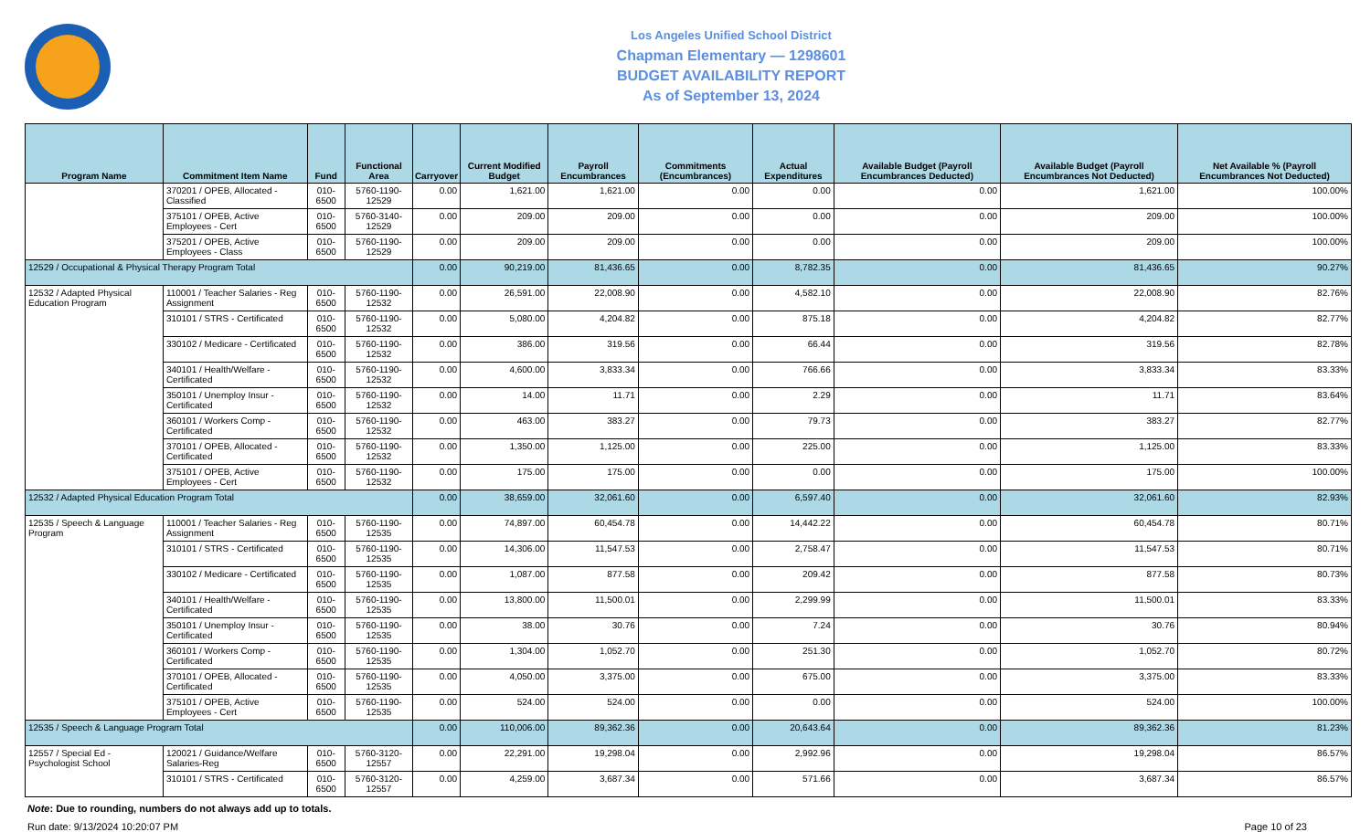Los Angeles Unified School District
Chapman Elementary — 1298601
BUDGET AVAILABILITY REPORT
As of September 13, 2024
| Program Name | Commitment Item Name | Fund | Functional Area | Carryover | Current Modified Budget | Payroll Encumbrances | Commitments (Encumbrances) | Actual Expenditures | Available Budget (Payroll Encumbrances Deducted) | Available Budget (Payroll Encumbrances Not Deducted) | Net Available % (Payroll Encumbrances Not Deducted) |
| --- | --- | --- | --- | --- | --- | --- | --- | --- | --- | --- | --- |
| | 370201 / OPEB, Allocated - Classified | 010-6500 | 5760-1190-12529 | 0.00 | 1,621.00 | 1,621.00 | 0.00 | 0.00 | 0.00 | 1,621.00 | 100.00% |
| | 375101 / OPEB, Active Employees - Cert | 010-6500 | 5760-3140-12529 | 0.00 | 209.00 | 209.00 | 0.00 | 0.00 | 0.00 | 209.00 | 100.00% |
| | 375201 / OPEB, Active Employees - Class | 010-6500 | 5760-1190-12529 | 0.00 | 209.00 | 209.00 | 0.00 | 0.00 | 0.00 | 209.00 | 100.00% |
| 12529 / Occupational & Physical Therapy Program Total | | | | 0.00 | 90,219.00 | 81,436.65 | 0.00 | 8,782.35 | 0.00 | 81,436.65 | 90.27% |
| 12532 / Adapted Physical Education Program | 110001 / Teacher Salaries - Reg Assignment | 010-6500 | 5760-1190-12532 | 0.00 | 26,591.00 | 22,008.90 | 0.00 | 4,582.10 | 0.00 | 22,008.90 | 82.76% |
| | 310101 / STRS - Certificated | 010-6500 | 5760-1190-12532 | 0.00 | 5,080.00 | 4,204.82 | 0.00 | 875.18 | 0.00 | 4,204.82 | 82.77% |
| | 330102 / Medicare - Certificated | 010-6500 | 5760-1190-12532 | 0.00 | 386.00 | 319.56 | 0.00 | 66.44 | 0.00 | 319.56 | 82.78% |
| | 340101 / Health/Welfare - Certificated | 010-6500 | 5760-1190-12532 | 0.00 | 4,600.00 | 3,833.34 | 0.00 | 766.66 | 0.00 | 3,833.34 | 83.33% |
| | 350101 / Unemploy Insur - Certificated | 010-6500 | 5760-1190-12532 | 0.00 | 14.00 | 11.71 | 0.00 | 2.29 | 0.00 | 11.71 | 83.64% |
| | 360101 / Workers Comp - Certificated | 010-6500 | 5760-1190-12532 | 0.00 | 463.00 | 383.27 | 0.00 | 79.73 | 0.00 | 383.27 | 82.77% |
| | 370101 / OPEB, Allocated - Certificated | 010-6500 | 5760-1190-12532 | 0.00 | 1,350.00 | 1,125.00 | 0.00 | 225.00 | 0.00 | 1,125.00 | 83.33% |
| | 375101 / OPEB, Active Employees - Cert | 010-6500 | 5760-1190-12532 | 0.00 | 175.00 | 175.00 | 0.00 | 0.00 | 0.00 | 175.00 | 100.00% |
| 12532 / Adapted Physical Education Program Total | | | | 0.00 | 38,659.00 | 32,061.60 | 0.00 | 6,597.40 | 0.00 | 32,061.60 | 82.93% |
| 12535 / Speech & Language Program | 110001 / Teacher Salaries - Reg Assignment | 010-6500 | 5760-1190-12535 | 0.00 | 74,897.00 | 60,454.78 | 0.00 | 14,442.22 | 0.00 | 60,454.78 | 80.71% |
| | 310101 / STRS - Certificated | 010-6500 | 5760-1190-12535 | 0.00 | 14,306.00 | 11,547.53 | 0.00 | 2,758.47 | 0.00 | 11,547.53 | 80.71% |
| | 330102 / Medicare - Certificated | 010-6500 | 5760-1190-12535 | 0.00 | 1,087.00 | 877.58 | 0.00 | 209.42 | 0.00 | 877.58 | 80.73% |
| | 340101 / Health/Welfare - Certificated | 010-6500 | 5760-1190-12535 | 0.00 | 13,800.00 | 11,500.01 | 0.00 | 2,299.99 | 0.00 | 11,500.01 | 83.33% |
| | 350101 / Unemploy Insur - Certificated | 010-6500 | 5760-1190-12535 | 0.00 | 38.00 | 30.76 | 0.00 | 7.24 | 0.00 | 30.76 | 80.94% |
| | 360101 / Workers Comp - Certificated | 010-6500 | 5760-1190-12535 | 0.00 | 1,304.00 | 1,052.70 | 0.00 | 251.30 | 0.00 | 1,052.70 | 80.72% |
| | 370101 / OPEB, Allocated - Certificated | 010-6500 | 5760-1190-12535 | 0.00 | 4,050.00 | 3,375.00 | 0.00 | 675.00 | 0.00 | 3,375.00 | 83.33% |
| | 375101 / OPEB, Active Employees - Cert | 010-6500 | 5760-1190-12535 | 0.00 | 524.00 | 524.00 | 0.00 | 0.00 | 0.00 | 524.00 | 100.00% |
| 12535 / Speech & Language Program Total | | | | 0.00 | 110,006.00 | 89,362.36 | 0.00 | 20,643.64 | 0.00 | 89,362.36 | 81.23% |
| 12557 / Special Ed - Psychologist School | 120021 / Guidance/Welfare Salaries-Reg | 010-6500 | 5760-3120-12557 | 0.00 | 22,291.00 | 19,298.04 | 0.00 | 2,992.96 | 0.00 | 19,298.04 | 86.57% |
| | 310101 / STRS - Certificated | 010-6500 | 5760-3120-12557 | 0.00 | 4,259.00 | 3,687.34 | 0.00 | 571.66 | 0.00 | 3,687.34 | 86.57% |
Note: Due to rounding, numbers do not always add up to totals.
Run date: 9/13/2024 10:20:07 PM Page 10 of 23